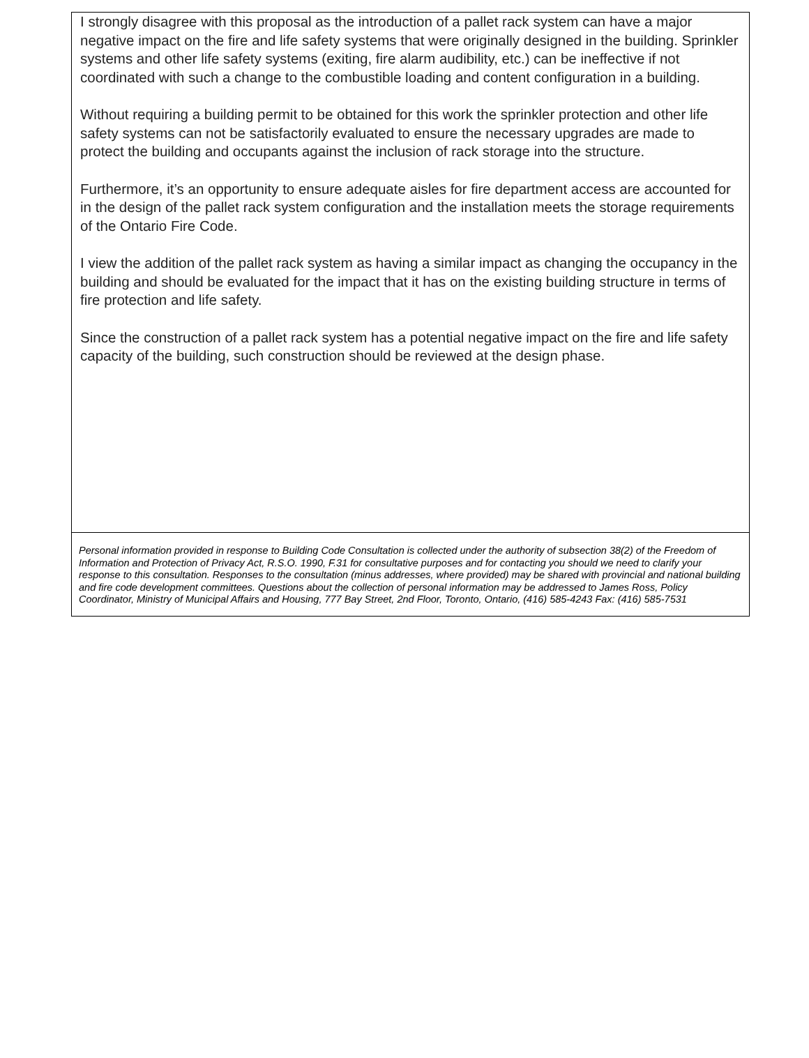I strongly disagree with this proposal as the introduction of a pallet rack system can have a major negative impact on the fire and life safety systems that were originally designed in the building. Sprinkler systems and other life safety systems (exiting, fire alarm audibility, etc.) can be ineffective if not coordinated with such a change to the combustible loading and content configuration in a building.
Without requiring a building permit to be obtained for this work the sprinkler protection and other life safety systems can not be satisfactorily evaluated to ensure the necessary upgrades are made to protect the building and occupants against the inclusion of rack storage into the structure.
Furthermore, it’s an opportunity to ensure adequate aisles for fire department access are accounted for in the design of the pallet rack system configuration and the installation meets the storage requirements of the Ontario Fire Code.
I view the addition of the pallet rack system as having a similar impact as changing the occupancy in the building and should be evaluated for the impact that it has on the existing building structure in terms of fire protection and life safety.
Since the construction of a pallet rack system has a potential negative impact on the fire and life safety capacity of the building, such construction should be reviewed at the design phase.
Personal information provided in response to Building Code Consultation is collected under the authority of subsection 38(2) of the Freedom of Information and Protection of Privacy Act, R.S.O. 1990, F.31 for consultative purposes and for contacting you should we need to clarify your response to this consultation. Responses to the consultation (minus addresses, where provided) may be shared with provincial and national building and fire code development committees. Questions about the collection of personal information may be addressed to James Ross, Policy Coordinator, Ministry of Municipal Affairs and Housing, 777 Bay Street, 2nd Floor, Toronto, Ontario, (416) 585-4243 Fax: (416) 585-7531